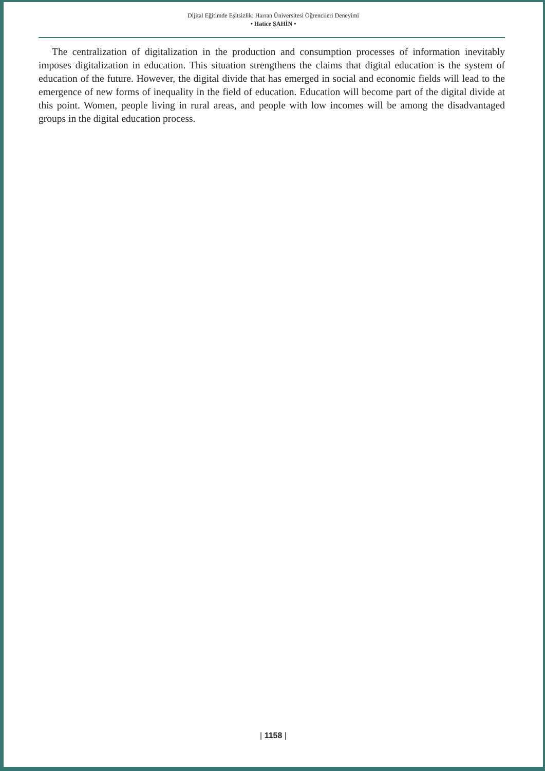Dijital Eğitimde Eşitsizlik: Harran Üniversitesi Öğrencileri Deneyimi
• Hatice ŞAHİN •
The centralization of digitalization in the production and consumption processes of information inevitably imposes digitalization in education. This situation strengthens the claims that digital education is the system of education of the future. However, the digital divide that has emerged in social and economic fields will lead to the emergence of new forms of inequality in the field of education. Education will become part of the digital divide at this point. Women, people living in rural areas, and people with low incomes will be among the disadvantaged groups in the digital education process.
| 1158 |